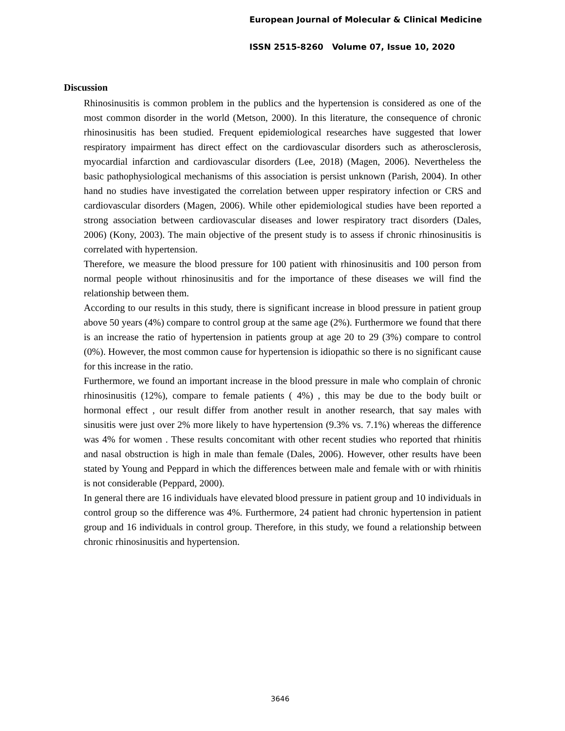European Journal of Molecular & Clinical Medicine
ISSN 2515-8260 Volume 07, Issue 10, 2020
Discussion
Rhinosinusitis is common problem in the publics and the hypertension is considered as one of the most common disorder in the world (Metson, 2000). In this literature, the consequence of chronic rhinosinusitis has been studied. Frequent epidemiological researches have suggested that lower respiratory impairment has direct effect on the cardiovascular disorders such as atherosclerosis, myocardial infarction and cardiovascular disorders (Lee, 2018) (Magen, 2006). Nevertheless the basic pathophysiological mechanisms of this association is persist unknown (Parish, 2004). In other hand no studies have investigated the correlation between upper respiratory infection or CRS and cardiovascular disorders (Magen, 2006). While other epidemiological studies have been reported a strong association between cardiovascular diseases and lower respiratory tract disorders (Dales, 2006) (Kony, 2003). The main objective of the present study is to assess if chronic rhinosinusitis is correlated with hypertension.
Therefore, we measure the blood pressure for 100 patient with rhinosinusitis and 100 person from normal people without rhinosinusitis and for the importance of these diseases we will find the relationship between them.
According to our results in this study, there is significant increase in blood pressure in patient group above 50 years (4%) compare to control group at the same age (2%). Furthermore we found that there is an increase the ratio of hypertension in patients group at age 20 to 29 (3%) compare to control (0%). However, the most common cause for hypertension is idiopathic so there is no significant cause for this increase in the ratio.
Furthermore, we found an important increase in the blood pressure in male who complain of chronic rhinosinusitis (12%), compare to female patients ( 4%) , this may be due to the body built or hormonal effect , our result differ from another result in another research, that say males with sinusitis were just over 2% more likely to have hypertension (9.3% vs. 7.1%) whereas the difference was 4% for women . These results concomitant with other recent studies who reported that rhinitis and nasal obstruction is high in male than female (Dales, 2006). However, other results have been stated by Young and Peppard in which the differences between male and female with or with rhinitis is not considerable (Peppard, 2000).
In general there are 16 individuals have elevated blood pressure in patient group and 10 individuals in control group so the difference was 4%. Furthermore, 24 patient had chronic hypertension in patient group and 16 individuals in control group. Therefore, in this study, we found a relationship between chronic rhinosinusitis and hypertension.
3646